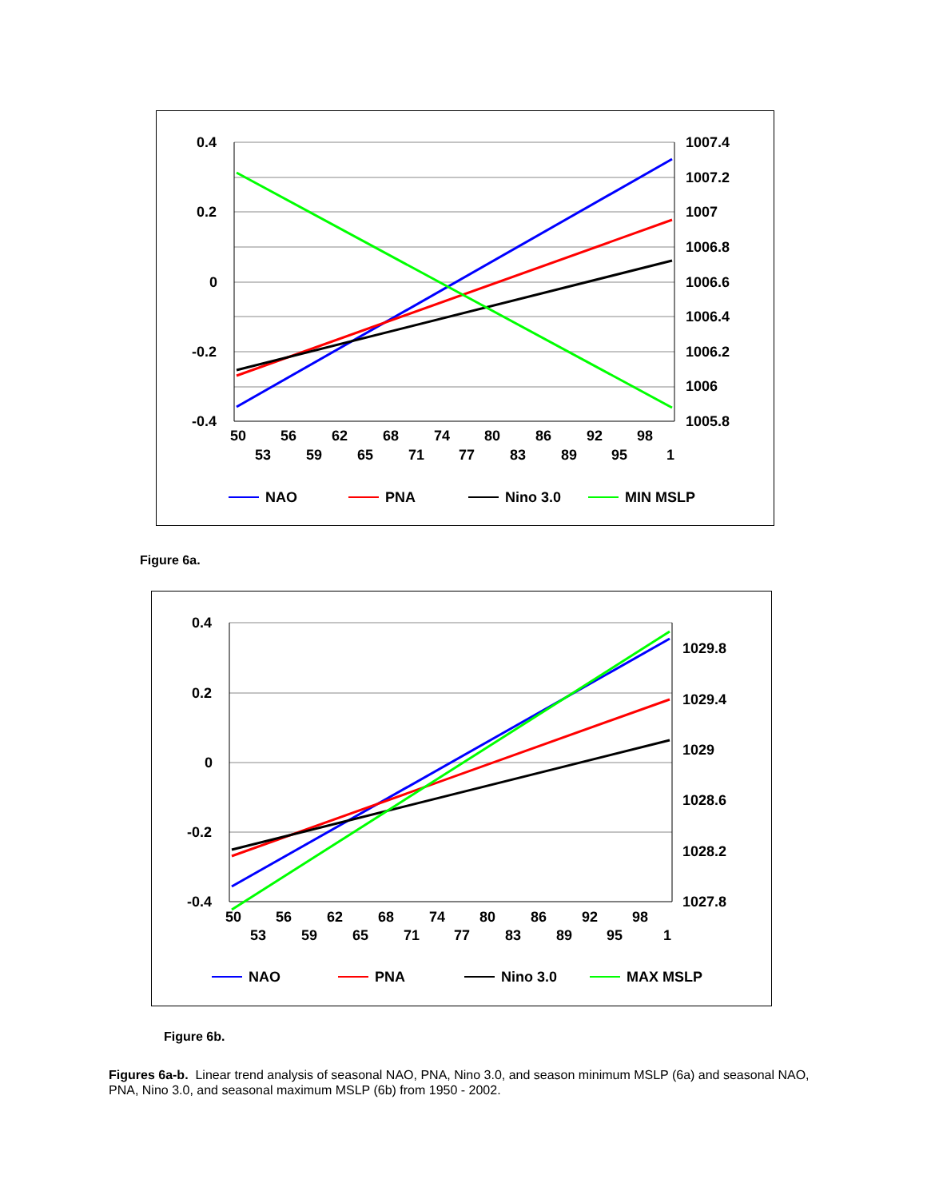0.4
0.2
0
-0.2
-0.4
1007.4
1007.2
1007
1006.8
1006.6
1006.4
1006.2
1006
1005.8
50
56
62
68
74
80
86
92
98
53
59
65
71
77
83
89
95
1
NAO
PNA
Nino 3.0
MIN MSLP
Figure 6a.
0.4
0.2
0
-0.2
-0.4
1029.8
1029.4
1029
1028.6
1028.2
1027.8
50
56
62
68
74
80
86
92
98
53
59
65
71
77
83
89
95
1
NAO
PNA
Nino 3.0
MAX MSLP
Figure 6b.
Figures 6a-b. Linear trend analysis of seasonal NAO, PNA, Nino 3.0, and season minimum MSLP (6a) and seasonal NAO, PNA, Nino 3.0, and seasonal maximum MSLP (6b) from 1950 - 2002.